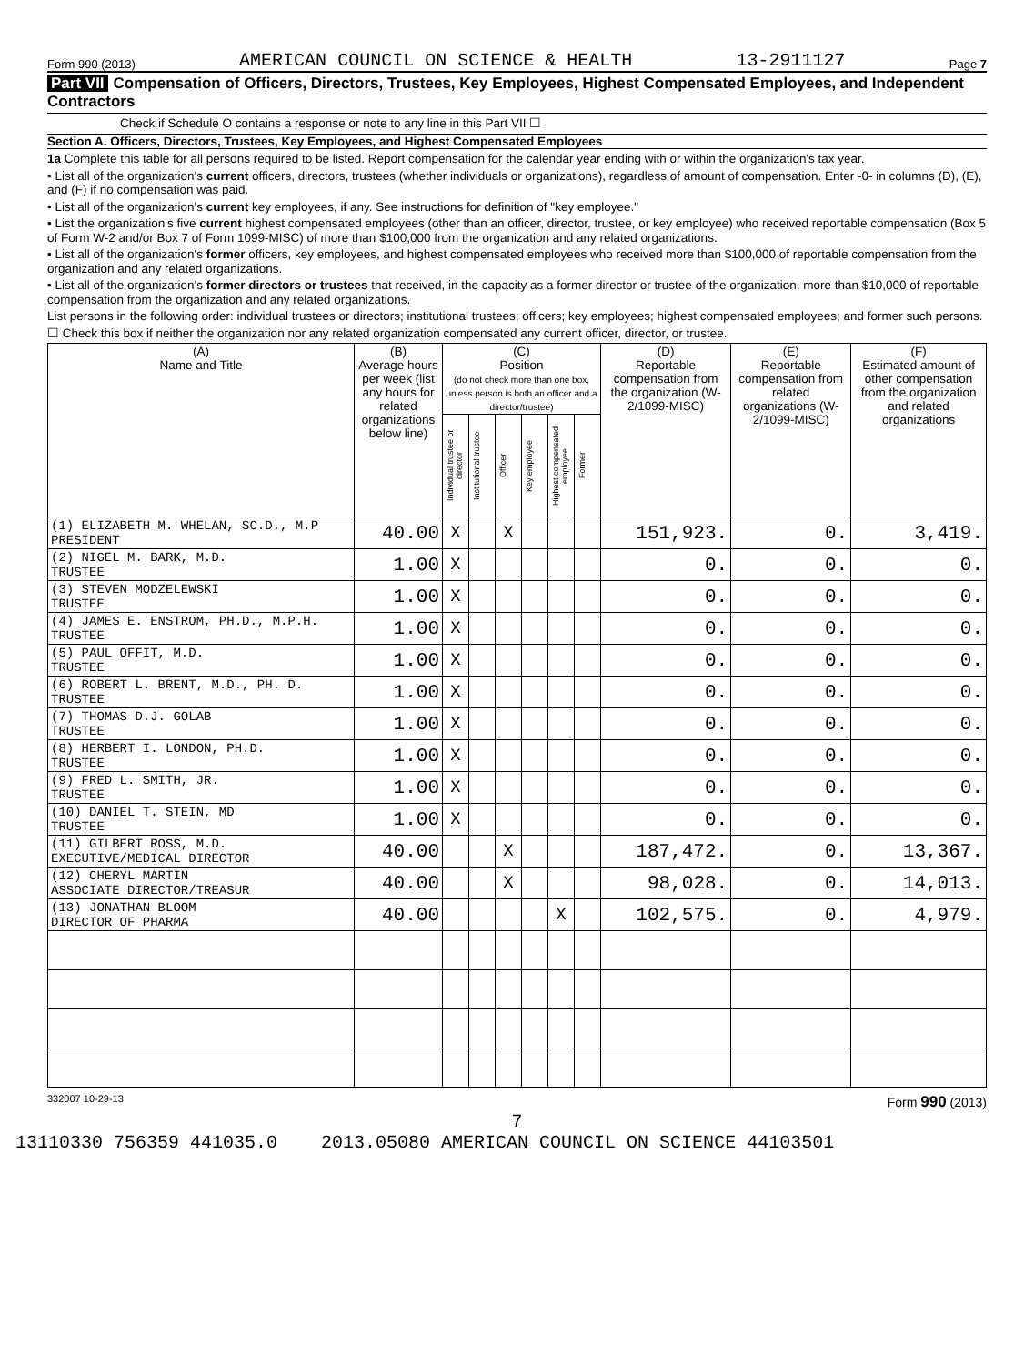Form 990 (2013) AMERICAN COUNCIL ON SCIENCE & HEALTH 13-2911127 Page 7
Part VII Compensation of Officers, Directors, Trustees, Key Employees, Highest Compensated Employees, and Independent Contractors
Check if Schedule O contains a response or note to any line in this Part VII ☐
Section A. Officers, Directors, Trustees, Key Employees, and Highest Compensated Employees
1a Complete this table for all persons required to be listed. Report compensation for the calendar year ending with or within the organization's tax year.
• List all of the organization's current officers, directors, trustees (whether individuals or organizations), regardless of amount of compensation. Enter -0- in columns (D), (E), and (F) if no compensation was paid.
• List all of the organization's current key employees, if any. See instructions for definition of "key employee."
• List the organization's five current highest compensated employees (other than an officer, director, trustee, or key employee) who received reportable compensation (Box 5 of Form W-2 and/or Box 7 of Form 1099-MISC) of more than $100,000 from the organization and any related organizations.
• List all of the organization's former officers, key employees, and highest compensated employees who received more than $100,000 of reportable compensation from the organization and any related organizations.
• List all of the organization's former directors or trustees that received, in the capacity as a former director or trustee of the organization, more than $10,000 of reportable compensation from the organization and any related organizations.
List persons in the following order: individual trustees or directors; institutional trustees; officers; key employees; highest compensated employees; and former such persons.
☐ Check this box if neither the organization nor any related organization compensated any current officer, director, or trustee.
| (A) Name and Title | (B) Average hours per week (list any hours for related organizations below line) | (C) Position (do not check more than one box, unless person is both an officer and a director/trustee) | | | | | | (D) Reportable compensation from the organization (W-2/1099-MISC) | (E) Reportable compensation from related organizations (W-2/1099-MISC) | (F) Estimated amount of other compensation from the organization and related organizations |
| --- | --- | --- | --- | --- | --- | --- | --- | --- | --- | --- |
| | | Individual trustee or director | Institutional trustee | Officer | Key employee | Highest compensated employee | Former | | | |
| (1) ELIZABETH M. WHELAN, SC.D., M.P PRESIDENT | 40.00 | X | | X | | | | 151,923. | 0. | 3,419. |
| (2) NIGEL M. BARK, M.D. TRUSTEE | 1.00 | X | | | | | | 0. | 0. | 0. |
| (3) STEVEN MODZELEWSKI TRUSTEE | 1.00 | X | | | | | | 0. | 0. | 0. |
| (4) JAMES E. ENSTROM, PH.D., M.P.H. TRUSTEE | 1.00 | X | | | | | | 0. | 0. | 0. |
| (5) PAUL OFFIT, M.D. TRUSTEE | 1.00 | X | | | | | | 0. | 0. | 0. |
| (6) ROBERT L. BRENT, M.D., PH. D. TRUSTEE | 1.00 | X | | | | | | 0. | 0. | 0. |
| (7) THOMAS D.J. GOLAB TRUSTEE | 1.00 | X | | | | | | 0. | 0. | 0. |
| (8) HERBERT I. LONDON, PH.D. TRUSTEE | 1.00 | X | | | | | | 0. | 0. | 0. |
| (9) FRED L. SMITH, JR. TRUSTEE | 1.00 | X | | | | | | 0. | 0. | 0. |
| (10) DANIEL T. STEIN, MD TRUSTEE | 1.00 | X | | | | | | 0. | 0. | 0. |
| (11) GILBERT ROSS, M.D. EXECUTIVE/MEDICAL DIRECTOR | 40.00 | | | X | | | | 187,472. | 0. | 13,367. |
| (12) CHERYL MARTIN ASSOCIATE DIRECTOR/TREASUR | 40.00 | | | X | | | | 98,028. | 0. | 14,013. |
| (13) JONATHAN BLOOM DIRECTOR OF PHARMA | 40.00 | | | | | X | | 102,575. | 0. | 4,979. |
332007 10-29-13 Form 990 (2013)
7
13110330 756359 441035.0 2013.05080 AMERICAN COUNCIL ON SCIENCE 44103501